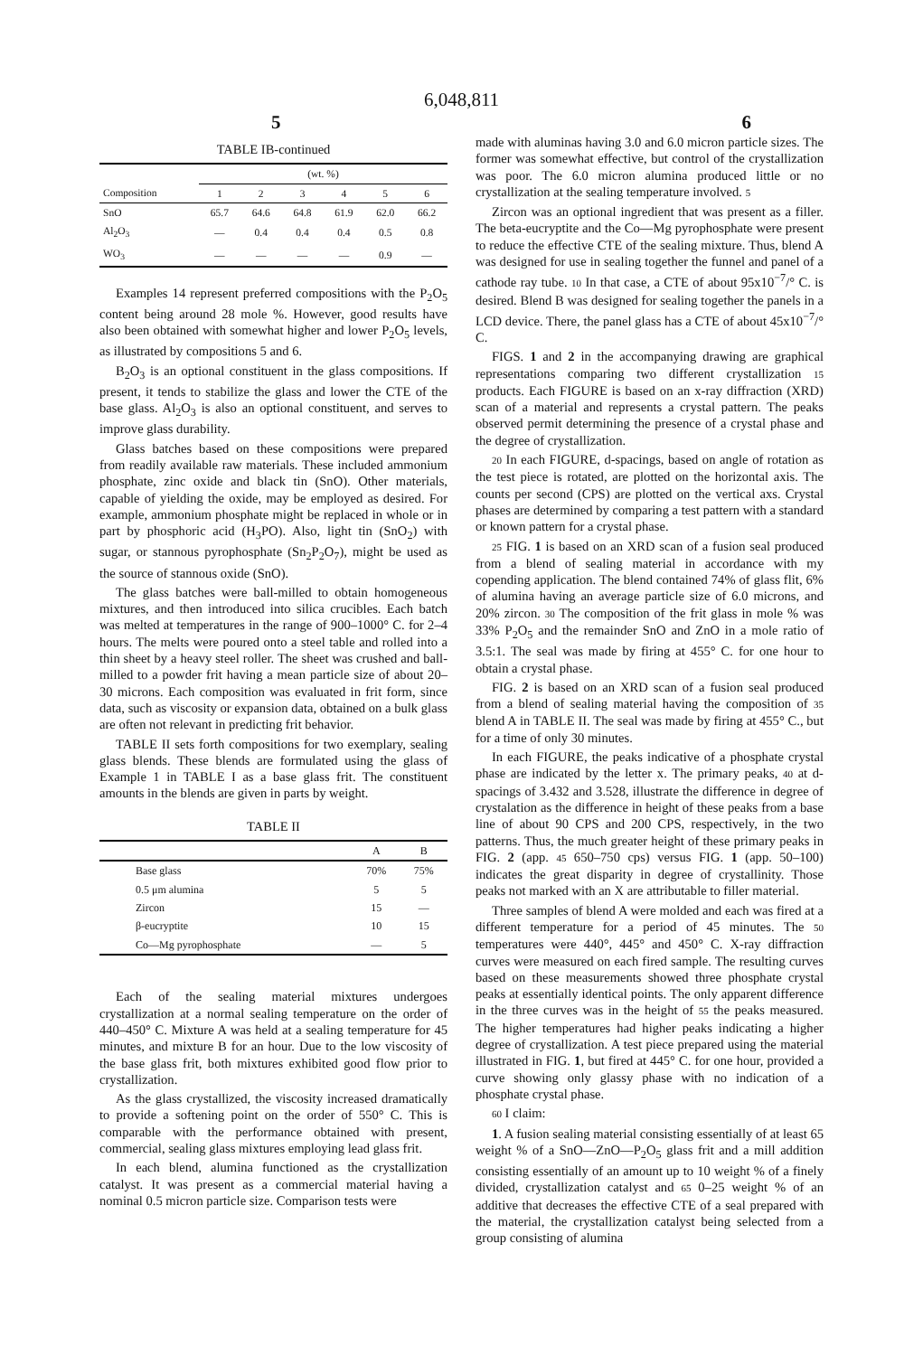6,048,811
5 6
TABLE IB-continued
| | (wt. %) | | | | | |
| --- | --- | --- | --- | --- | --- | --- |
| Composition | 1 | 2 | 3 | 4 | 5 | 6 |
| SnO | 65.7 | 64.6 | 64.8 | 61.9 | 62.0 | 66.2 |
| Al<sub>2</sub>O<sub>3</sub> | — | 0.4 | 0.4 | 0.4 | 0.5 | 0.8 |
| WO<sub>3</sub> | — | — | — | — | 0.9 | — |
Examples 14 represent preferred compositions with the P<sub>2</sub>O<sub>5</sub> content being around 28 mole %. However, good results have also been obtained with somewhat higher and lower P<sub>2</sub>O<sub>5</sub> levels, as illustrated by compositions 5 and 6.
B<sub>2</sub>O<sub>3</sub> is an optional constituent in the glass compositions. If present, it tends to stabilize the glass and lower the CTE of the base glass. Al<sub>2</sub>O<sub>3</sub> is also an optional constituent, and serves to improve glass durability.
Glass batches based on these compositions were prepared from readily available raw materials. These included ammonium phosphate, zinc oxide and black tin (SnO). Other materials, capable of yielding the oxide, may be employed as desired. For example, ammonium phosphate might be replaced in whole or in part by phosphoric acid (H<sub>3</sub>PO). Also, light tin (SnO<sub>2</sub>) with sugar, or stannous pyrophosphate (Sn<sub>2</sub>P<sub>2</sub>O<sub>7</sub>), might be used as the source of stannous oxide (SnO).
The glass batches were ball-milled to obtain homogeneous mixtures, and then introduced into silica crucibles. Each batch was melted at temperatures in the range of 900–1000° C. for 2–4 hours. The melts were poured onto a steel table and rolled into a thin sheet by a heavy steel roller. The sheet was crushed and ball-milled to a powder frit having a mean particle size of about 20–30 microns. Each composition was evaluated in frit form, since data, such as viscosity or expansion data, obtained on a bulk glass are often not relevant in predicting frit behavior.
TABLE II sets forth compositions for two exemplary, sealing glass blends. These blends are formulated using the glass of Example 1 in TABLE I as a base glass frit. The constituent amounts in the blends are given in parts by weight.
TABLE II
| | A | B |
| --- | --- | --- |
| Base glass | 70% | 75% |
| 0.5 μm alumina | 5 | 5 |
| Zircon | 15 | — |
| β-eucryptite | 10 | 15 |
| Co—Mg pyrophosphate | — | 5 |
Each of the sealing material mixtures undergoes crystallization at a normal sealing temperature on the order of 440–450° C. Mixture A was held at a sealing temperature for 45 minutes, and mixture B for an hour. Due to the low viscosity of the base glass frit, both mixtures exhibited good flow prior to crystallization.
As the glass crystallized, the viscosity increased dramatically to provide a softening point on the order of 550° C. This is comparable with the performance obtained with present, commercial, sealing glass mixtures employing lead glass frit.
In each blend, alumina functioned as the crystallization catalyst. It was present as a commercial material having a nominal 0.5 micron particle size. Comparison tests were
made with aluminas having 3.0 and 6.0 micron particle sizes. The former was somewhat effective, but control of the crystallization was poor. The 6.0 micron alumina produced little or no crystallization at the sealing temperature involved. 5
Zircon was an optional ingredient that was present as a filler. The beta-eucryptite and the Co—Mg pyrophosphate were present to reduce the effective CTE of the sealing mixture. Thus, blend A was designed for use in sealing together the funnel and panel of a cathode ray tube. 10 In that case, a CTE of about 95x10<sup>−7</sup>/° C. is desired. Blend B was designed for sealing together the panels in a LCD device. There, the panel glass has a CTE of about 45x10<sup>−7</sup>/° C.
FIGS. 1 and 2 in the accompanying drawing are graphical representations comparing two different crystallization 15 products. Each FIGURE is based on an x-ray diffraction (XRD) scan of a material and represents a crystal pattern. The peaks observed permit determining the presence of a crystal phase and the degree of crystallization.
20 In each FIGURE, d-spacings, based on angle of rotation as the test piece is rotated, are plotted on the horizontal axis. The counts per second (CPS) are plotted on the vertical axs. Crystal phases are determined by comparing a test pattern with a standard or known pattern for a crystal phase.
25 FIG. 1 is based on an XRD scan of a fusion seal produced from a blend of sealing material in accordance with my copending application. The blend contained 74% of glass flit, 6% of alumina having an average particle size of 6.0 microns, and 20% zircon. 30 The composition of the frit glass in mole % was 33% P<sub>2</sub>O<sub>5</sub> and the remainder SnO and ZnO in a mole ratio of 3.5:1. The seal was made by firing at 455° C. for one hour to obtain a crystal phase.
FIG. 2 is based on an XRD scan of a fusion seal produced from a blend of sealing material having the composition of 35 blend A in TABLE II. The seal was made by firing at 455° C., but for a time of only 30 minutes.
In each FIGURE, the peaks indicative of a phosphate crystal phase are indicated by the letter x. The primary peaks, 40 at d-spacings of 3.432 and 3.528, illustrate the difference in degree of crystalation as the difference in height of these peaks from a base line of about 90 CPS and 200 CPS, respectively, in the two patterns. Thus, the much greater height of these primary peaks in FIG. 2 (app. 45 650–750 cps) versus FIG. 1 (app. 50–100) indicates the great disparity in degree of crystallinity. Those peaks not marked with an X are attributable to filler material.
Three samples of blend A were molded and each was fired at a different temperature for a period of 45 minutes. The 50 temperatures were 440°, 445° and 450° C. X-ray diffraction curves were measured on each fired sample. The resulting curves based on these measurements showed three phosphate crystal peaks at essentially identical points. The only apparent difference in the three curves was in the height of 55 the peaks measured. The higher temperatures had higher peaks indicating a higher degree of crystallization. A test piece prepared using the material illustrated in FIG. 1, but fired at 445° C. for one hour, provided a curve showing only glassy phase with no indication of a phosphate crystal phase.
60 I claim:
1. A fusion sealing material consisting essentially of at least 65 weight % of a SnO—ZnO—P<sub>2</sub>O<sub>5</sub> glass frit and a mill addition consisting essentially of an amount up to 10 weight % of a finely divided, crystallization catalyst and 65 0–25 weight % of an additive that decreases the effective CTE of a seal prepared with the material, the crystallization catalyst being selected from a group consisting of alumina